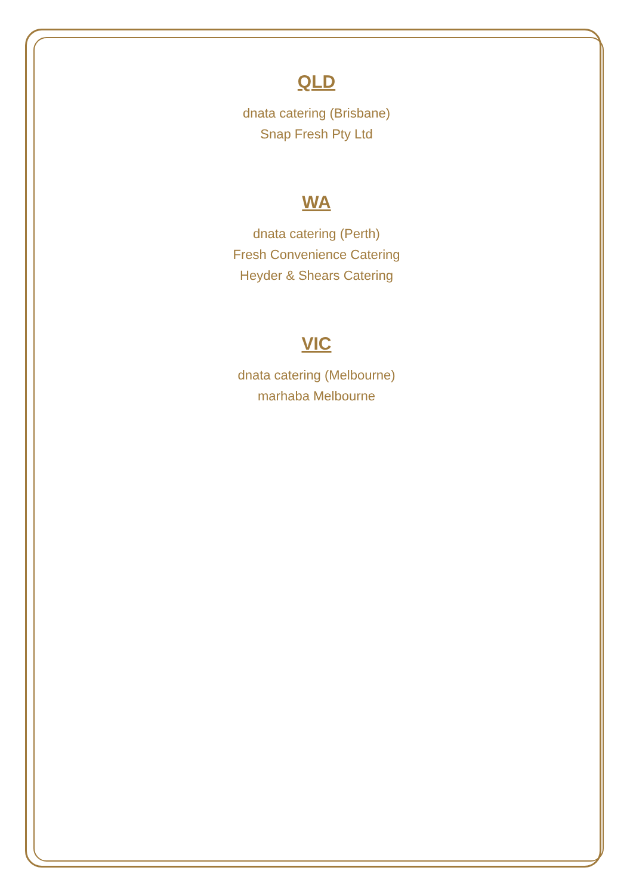QLD
dnata catering (Brisbane)
Snap Fresh Pty Ltd
WA
dnata catering (Perth)
Fresh Convenience Catering
Heyder & Shears Catering
VIC
dnata catering (Melbourne)
marhaba Melbourne